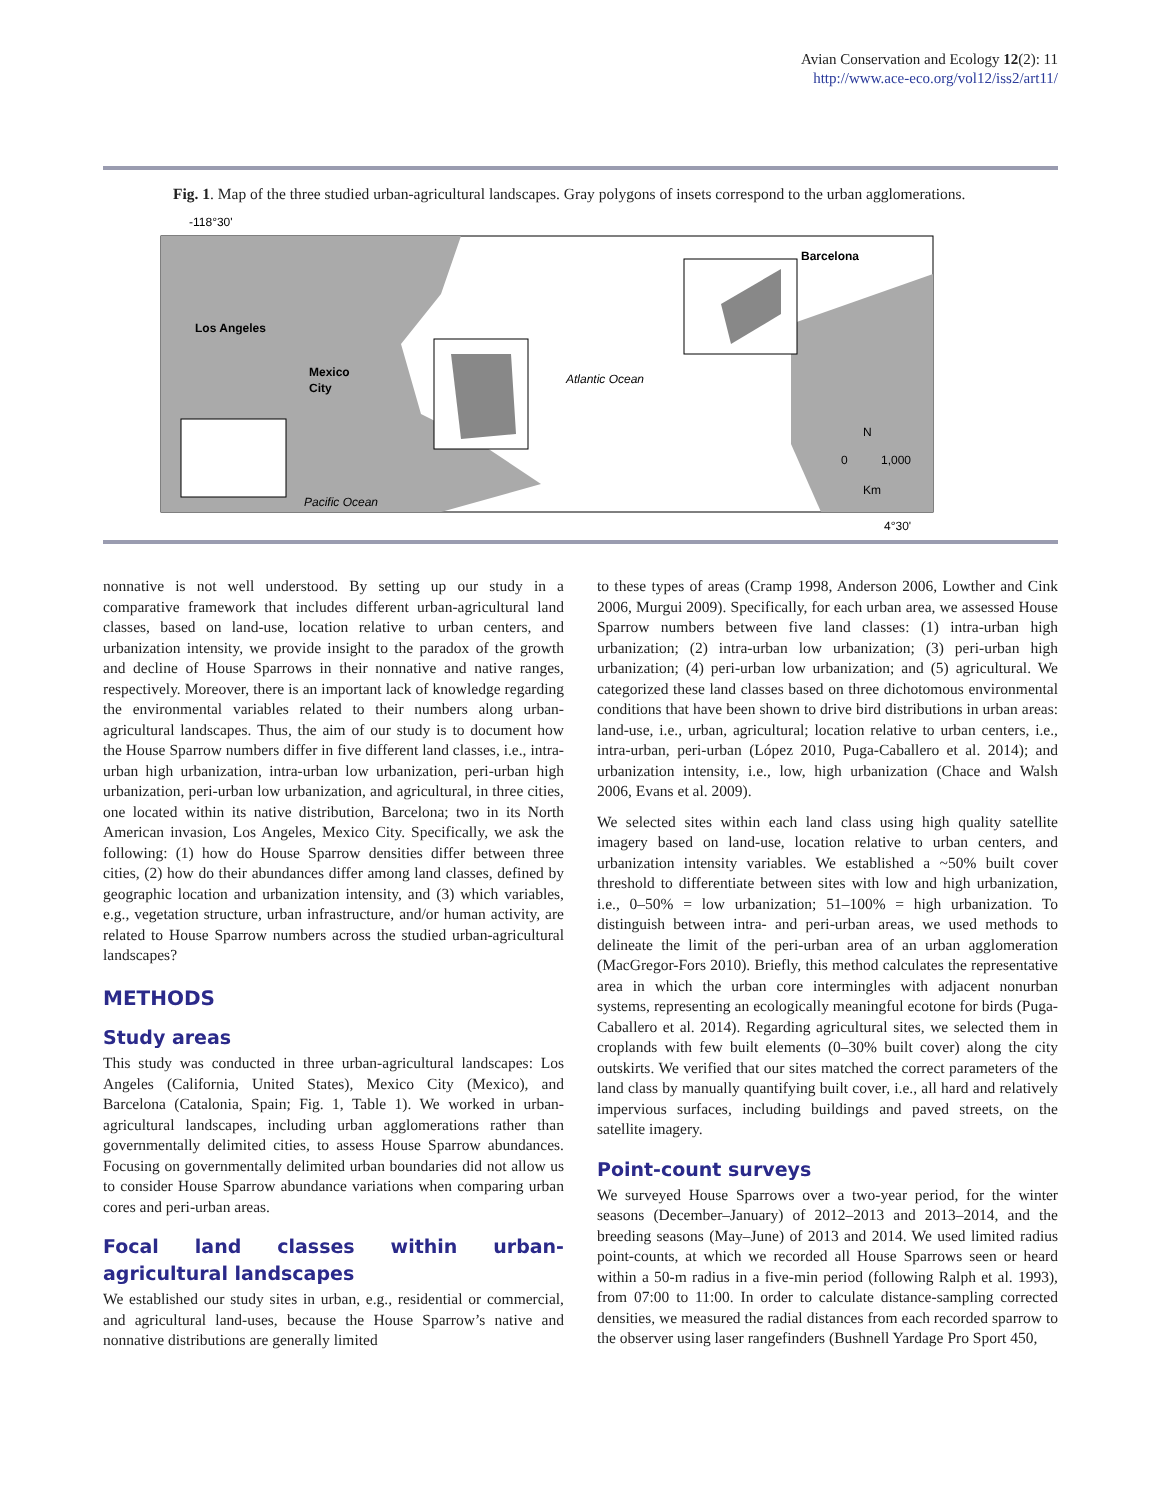Avian Conservation and Ecology 12(2): 11
http://www.ace-eco.org/vol12/iss2/art11/
Fig. 1. Map of the three studied urban-agricultural landscapes. Gray polygons of insets correspond to the urban agglomerations.
-118°30'
Los Angeles
Mexico
City
Barcelona
Atlantic Ocean
Pacific Ocean
N
0
1,000
Km
4°30'
nonnative is not well understood. By setting up our study in a comparative framework that includes different urban-agricultural land classes, based on land-use, location relative to urban centers, and urbanization intensity, we provide insight to the paradox of the growth and decline of House Sparrows in their nonnative and native ranges, respectively. Moreover, there is an important lack of knowledge regarding the environmental variables related to their numbers along urban-agricultural landscapes. Thus, the aim of our study is to document how the House Sparrow numbers differ in five different land classes, i.e., intra-urban high urbanization, intra-urban low urbanization, peri-urban high urbanization, peri-urban low urbanization, and agricultural, in three cities, one located within its native distribution, Barcelona; two in its North American invasion, Los Angeles, Mexico City. Specifically, we ask the following: (1) how do House Sparrow densities differ between three cities, (2) how do their abundances differ among land classes, defined by geographic location and urbanization intensity, and (3) which variables, e.g., vegetation structure, urban infrastructure, and/or human activity, are related to House Sparrow numbers across the studied urban-agricultural landscapes?
METHODS
Study areas
This study was conducted in three urban-agricultural landscapes: Los Angeles (California, United States), Mexico City (Mexico), and Barcelona (Catalonia, Spain; Fig. 1, Table 1). We worked in urban-agricultural landscapes, including urban agglomerations rather than governmentally delimited cities, to assess House Sparrow abundances. Focusing on governmentally delimited urban boundaries did not allow us to consider House Sparrow abundance variations when comparing urban cores and peri-urban areas.
Focal land classes within urban-agricultural landscapes
We established our study sites in urban, e.g., residential or commercial, and agricultural land-uses, because the House Sparrow’s native and nonnative distributions are generally limited
to these types of areas (Cramp 1998, Anderson 2006, Lowther and Cink 2006, Murgui 2009). Specifically, for each urban area, we assessed House Sparrow numbers between five land classes: (1) intra-urban high urbanization; (2) intra-urban low urbanization; (3) peri-urban high urbanization; (4) peri-urban low urbanization; and (5) agricultural. We categorized these land classes based on three dichotomous environmental conditions that have been shown to drive bird distributions in urban areas: land-use, i.e., urban, agricultural; location relative to urban centers, i.e., intra-urban, peri-urban (López 2010, Puga-Caballero et al. 2014); and urbanization intensity, i.e., low, high urbanization (Chace and Walsh 2006, Evans et al. 2009).
We selected sites within each land class using high quality satellite imagery based on land-use, location relative to urban centers, and urbanization intensity variables. We established a ~50% built cover threshold to differentiate between sites with low and high urbanization, i.e., 0–50% = low urbanization; 51–100% = high urbanization. To distinguish between intra- and peri-urban areas, we used methods to delineate the limit of the peri-urban area of an urban agglomeration (MacGregor-Fors 2010). Briefly, this method calculates the representative area in which the urban core intermingles with adjacent nonurban systems, representing an ecologically meaningful ecotone for birds (Puga-Caballero et al. 2014). Regarding agricultural sites, we selected them in croplands with few built elements (0–30% built cover) along the city outskirts. We verified that our sites matched the correct parameters of the land class by manually quantifying built cover, i.e., all hard and relatively impervious surfaces, including buildings and paved streets, on the satellite imagery.
Point-count surveys
We surveyed House Sparrows over a two-year period, for the winter seasons (December–January) of 2012–2013 and 2013–2014, and the breeding seasons (May–June) of 2013 and 2014. We used limited radius point-counts, at which we recorded all House Sparrows seen or heard within a 50-m radius in a five-min period (following Ralph et al. 1993), from 07:00 to 11:00. In order to calculate distance-sampling corrected densities, we measured the radial distances from each recorded sparrow to the observer using laser rangefinders (Bushnell Yardage Pro Sport 450,